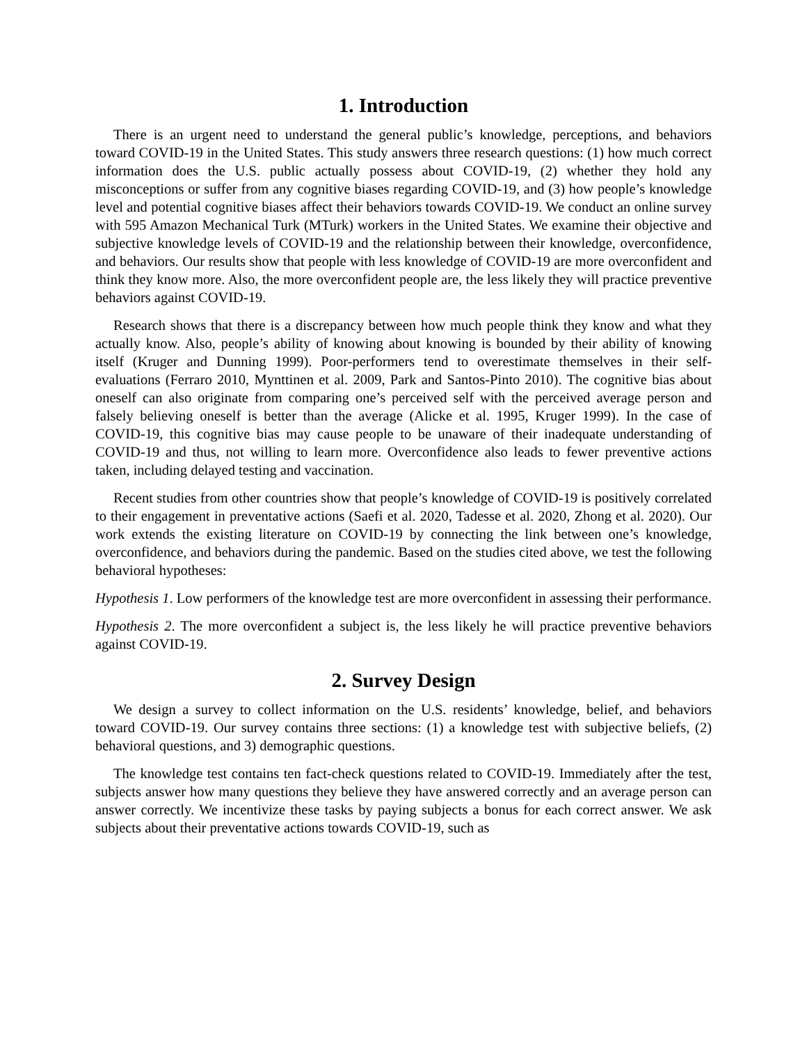1. Introduction
There is an urgent need to understand the general public’s knowledge, perceptions, and behaviors toward COVID-19 in the United States. This study answers three research questions: (1) how much correct information does the U.S. public actually possess about COVID-19, (2) whether they hold any misconceptions or suffer from any cognitive biases regarding COVID-19, and (3) how people’s knowledge level and potential cognitive biases affect their behaviors towards COVID-19. We conduct an online survey with 595 Amazon Mechanical Turk (MTurk) workers in the United States. We examine their objective and subjective knowledge levels of COVID-19 and the relationship between their knowledge, overconfidence, and behaviors. Our results show that people with less knowledge of COVID-19 are more overconfident and think they know more. Also, the more overconfident people are, the less likely they will practice preventive behaviors against COVID-19.
Research shows that there is a discrepancy between how much people think they know and what they actually know. Also, people’s ability of knowing about knowing is bounded by their ability of knowing itself (Kruger and Dunning 1999). Poor-performers tend to overestimate themselves in their self-evaluations (Ferraro 2010, Mynttinen et al. 2009, Park and Santos-Pinto 2010). The cognitive bias about oneself can also originate from comparing one’s perceived self with the perceived average person and falsely believing oneself is better than the average (Alicke et al. 1995, Kruger 1999). In the case of COVID-19, this cognitive bias may cause people to be unaware of their inadequate understanding of COVID-19 and thus, not willing to learn more. Overconfidence also leads to fewer preventive actions taken, including delayed testing and vaccination.
Recent studies from other countries show that people’s knowledge of COVID-19 is positively correlated to their engagement in preventative actions (Saefi et al. 2020, Tadesse et al. 2020, Zhong et al. 2020). Our work extends the existing literature on COVID-19 by connecting the link between one’s knowledge, overconfidence, and behaviors during the pandemic. Based on the studies cited above, we test the following behavioral hypotheses:
Hypothesis 1. Low performers of the knowledge test are more overconfident in assessing their performance.
Hypothesis 2. The more overconfident a subject is, the less likely he will practice preventive behaviors against COVID-19.
2. Survey Design
We design a survey to collect information on the U.S. residents’ knowledge, belief, and behaviors toward COVID-19. Our survey contains three sections: (1) a knowledge test with subjective beliefs, (2) behavioral questions, and 3) demographic questions.
The knowledge test contains ten fact-check questions related to COVID-19. Immediately after the test, subjects answer how many questions they believe they have answered correctly and an average person can answer correctly. We incentivize these tasks by paying subjects a bonus for each correct answer. We ask subjects about their preventative actions towards COVID-19, such as